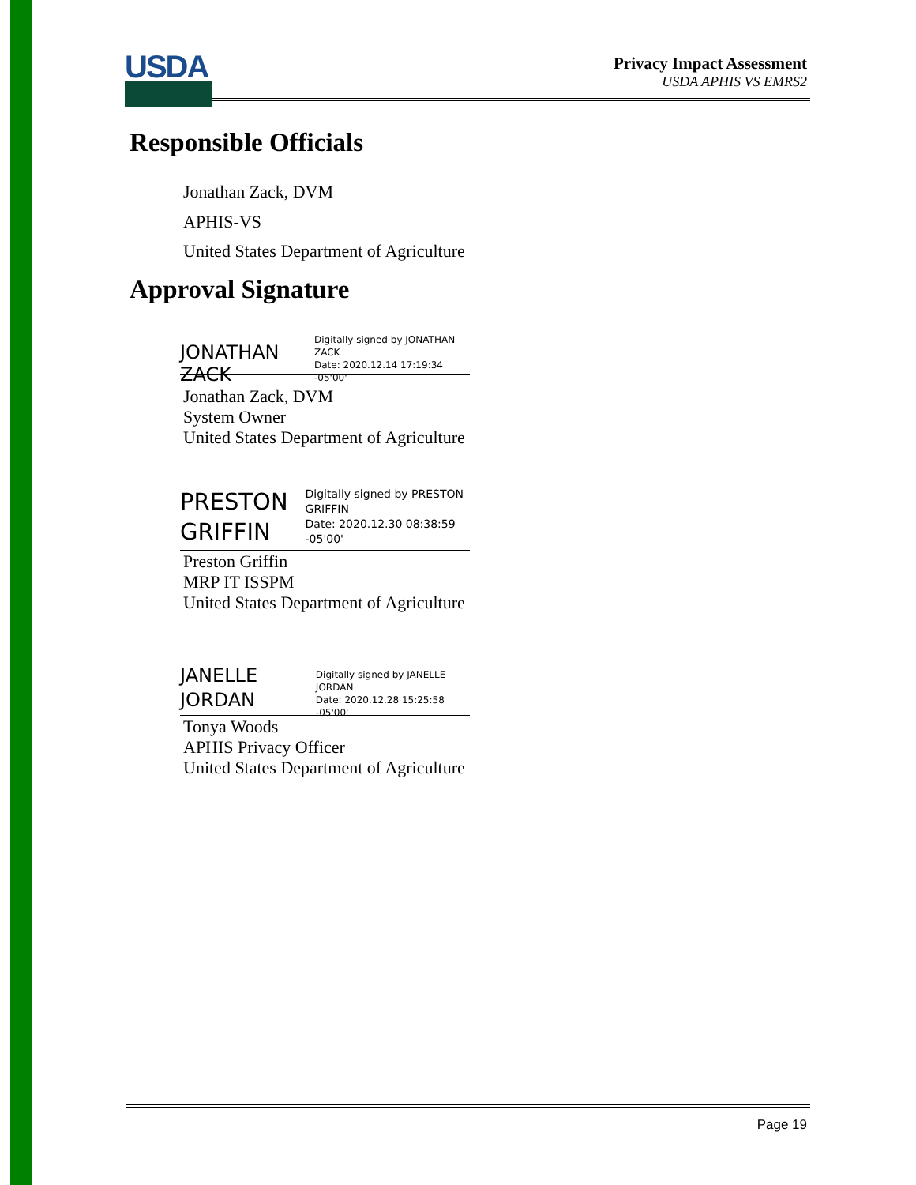USDA
Privacy Impact Assessment
USDA APHIS VS EMRS2
Responsible Officials
Jonathan Zack, DVM
APHIS-VS
United States Department of Agriculture
Approval Signature
JONATHAN ZACK
Digitally signed by JONATHAN ZACK
Date: 2020.12.14 17:19:34 -05'00'
Jonathan Zack, DVM
System Owner
United States Department of Agriculture
PRESTON GRIFFIN
Digitally signed by PRESTON GRIFFIN
Date: 2020.12.30 08:38:59 -05'00'
Preston Griffin
MRP IT ISSPM
United States Department of Agriculture
JANELLE JORDAN
Digitally signed by JANELLE JORDAN
Date: 2020.12.28 15:25:58 -05'00'
Tonya Woods
APHIS Privacy Officer
United States Department of Agriculture
Page 19